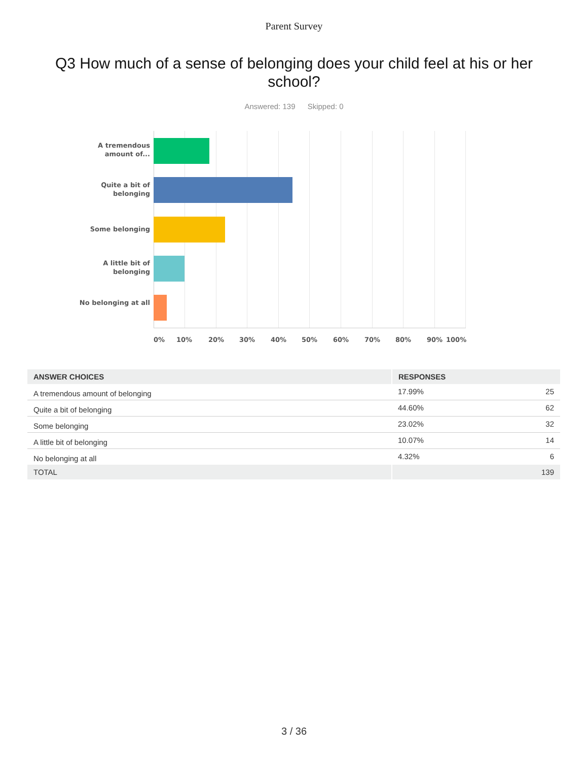Parent Survey
Q3 How much of a sense of belonging does your child feel at his or her school?
Answered: 139 Skipped: 0
A tremendous amount of...
Quite a bit of belonging
Some belonging
A little bit of belonging
No belonging at all
0% 10% 20% 30% 40% 50% 60% 70% 80% 90% 100%
| ANSWER CHOICES | RESPONSES | |
| --- | --- | --- |
| A tremendous amount of belonging | 17.99% | 25 |
| Quite a bit of belonging | 44.60% | 62 |
| Some belonging | 23.02% | 32 |
| A little bit of belonging | 10.07% | 14 |
| No belonging at all | 4.32% | 6 |
| TOTAL | | 139 |
3 / 36